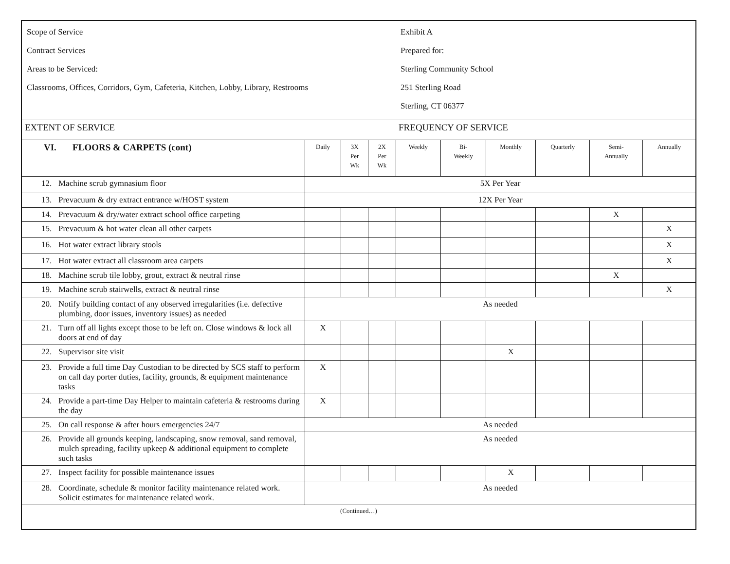| Scope of Service Contract Services Areas to be Serviced: Classrooms, Offices, Corridors, Gym, Cafeteria, Kitchen, Lobby, Library, Restrooms | | | | Exhibit A Prepared for: Sterling Community School 251 Sterling Road Sterling, CT 06377 | | | | | |
| EXTENT OF SERVICE | | | | FREQUENCY OF SERVICE | | | | | |
| VI. FLOORS & CARPETS (cont) | Daily | 3X Per Wk | 2X Per Wk | Weekly | Bi- Weekly | Monthly | Quarterly | Semi- Annually | Annually |
| 12. Machine scrub gymnasium floor | 5X Per Year | | | | | | | | |
| 13. Prevacuum & dry extract entrance w/HOST system | 12X Per Year | | | | | | | | |
| 14. Prevacuum & dry/water extract school office carpeting | | | | | | | | X | |
| 15. Prevacuum & hot water clean all other carpets | | | | | | | | | X |
| 16. Hot water extract library stools | | | | | | | | | X |
| 17. Hot water extract all classroom area carpets | | | | | | | | | X |
| 18. Machine scrub tile lobby, grout, extract & neutral rinse | | | | | | | | X | |
| 19. Machine scrub stairwells, extract & neutral rinse | | | | | | | | | X |
| 20. Notify building contact of any observed irregularities (i.e. defective plumbing, door issues, inventory issues) as needed | As needed | | | | | | | | |
| 21. Turn off all lights except those to be left on. Close windows & lock all doors at end of day | X | | | | | | | | |
| 22. Supervisor site visit | | | | | | X | | | |
| 23. Provide a full time Day Custodian to be directed by SCS staff to perform on call day porter duties, facility, grounds, & equipment maintenance tasks | X | | | | | | | | |
| 24. Provide a part-time Day Helper to maintain cafeteria & restrooms during the day | X | | | | | | | | |
| 25. On call response & after hours emergencies 24/7 | As needed | | | | | | | | |
| 26. Provide all grounds keeping, landscaping, snow removal, sand removal, mulch spreading, facility upkeep & additional equipment to complete such tasks | As needed | | | | | | | | |
| 27. Inspect facility for possible maintenance issues | | | | | | X | | | |
| 28. Coordinate, schedule & monitor facility maintenance related work. Solicit estimates for maintenance related work. | As needed | | | | | | | | |
| (Continued…) | | | | | | | | | |